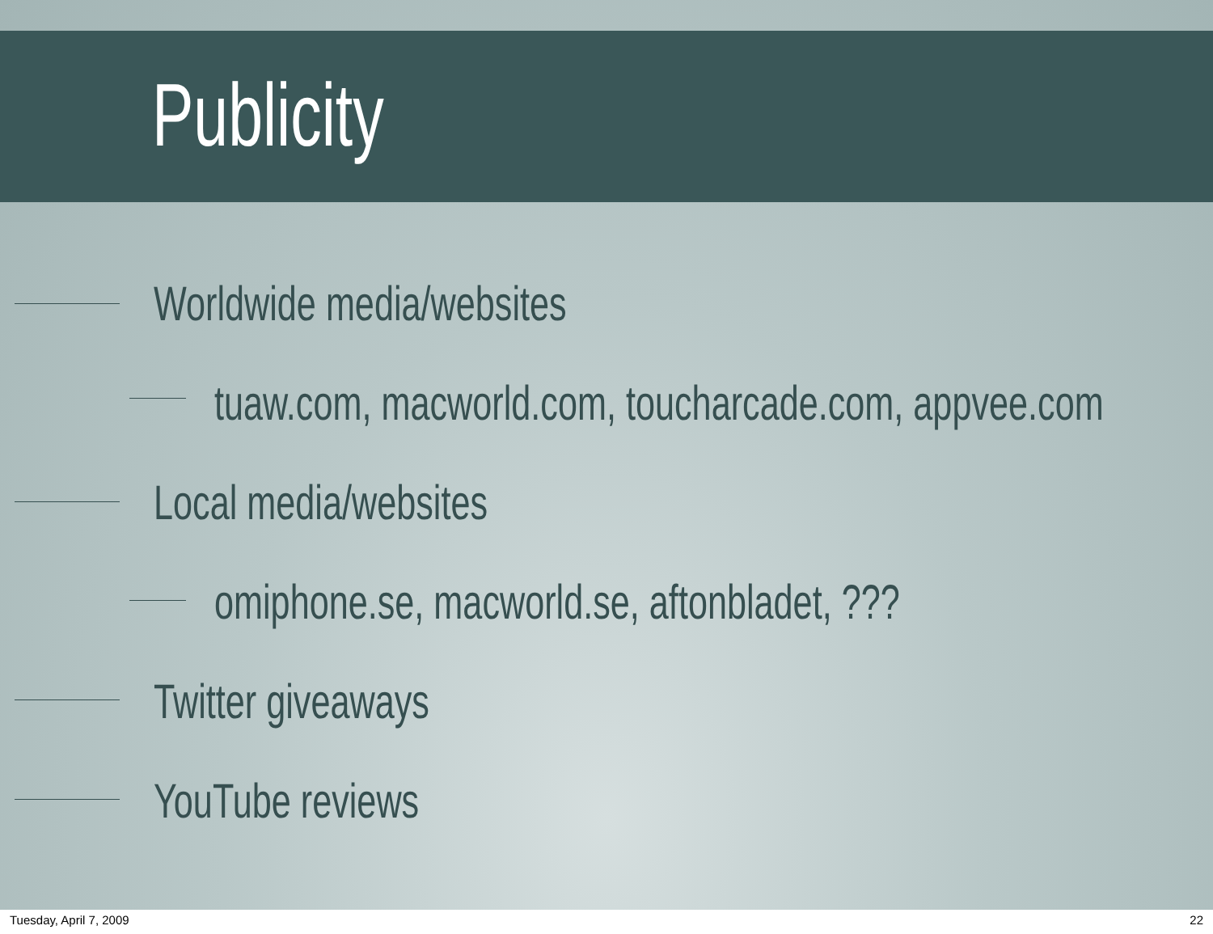Publicity
Worldwide media/websites
tuaw.com, macworld.com, toucharcade.com, appvee.com
Local media/websites
omiphone.se, macworld.se, aftonbladet, ???
Twitter giveaways
YouTube reviews
Tuesday, April 7, 2009 22